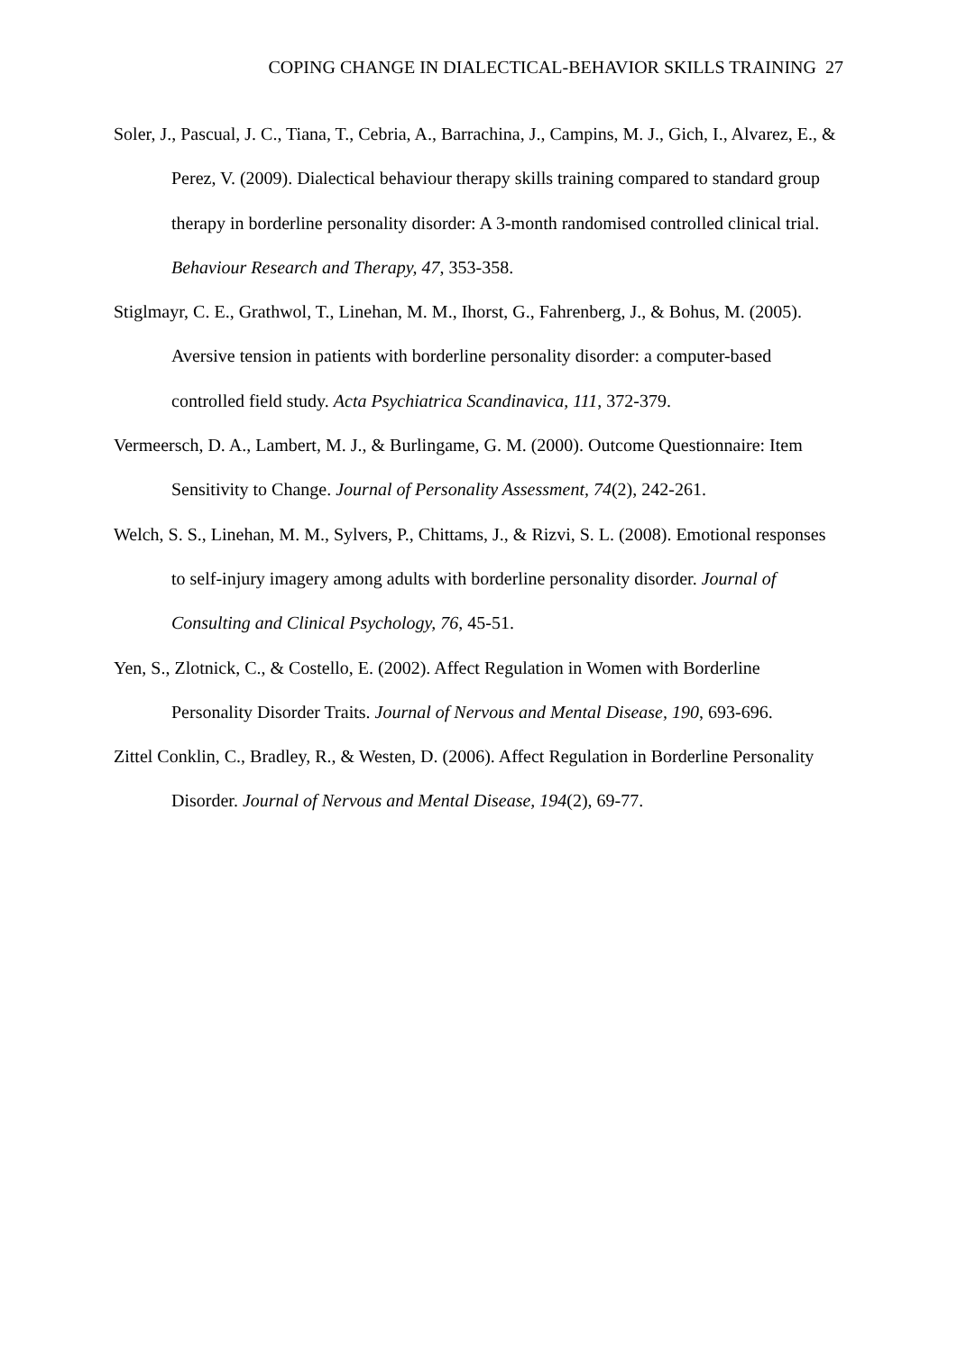COPING CHANGE IN DIALECTICAL-BEHAVIOR SKILLS TRAINING 27
Soler, J., Pascual, J. C., Tiana, T., Cebria, A., Barrachina, J., Campins, M. J., Gich, I., Alvarez, E., & Perez, V. (2009). Dialectical behaviour therapy skills training compared to standard group therapy in borderline personality disorder: A 3-month randomised controlled clinical trial. Behaviour Research and Therapy, 47, 353-358.
Stiglmayr, C. E., Grathwol, T., Linehan, M. M., Ihorst, G., Fahrenberg, J., & Bohus, M. (2005). Aversive tension in patients with borderline personality disorder: a computer-based controlled field study. Acta Psychiatrica Scandinavica, 111, 372-379.
Vermeersch, D. A., Lambert, M. J., & Burlingame, G. M. (2000). Outcome Questionnaire: Item Sensitivity to Change. Journal of Personality Assessment, 74(2), 242-261.
Welch, S. S., Linehan, M. M., Sylvers, P., Chittams, J., & Rizvi, S. L. (2008). Emotional responses to self-injury imagery among adults with borderline personality disorder. Journal of Consulting and Clinical Psychology, 76, 45-51.
Yen, S., Zlotnick, C., & Costello, E. (2002). Affect Regulation in Women with Borderline Personality Disorder Traits. Journal of Nervous and Mental Disease, 190, 693-696.
Zittel Conklin, C., Bradley, R., & Westen, D. (2006). Affect Regulation in Borderline Personality Disorder. Journal of Nervous and Mental Disease, 194(2), 69-77.